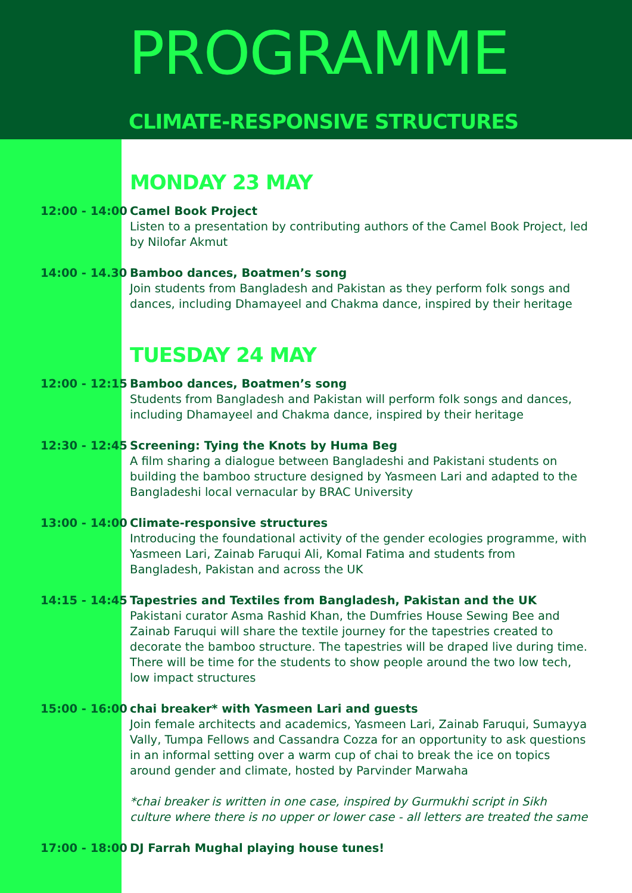PROGRAMME
CLIMATE-RESPONSIVE STRUCTURES
MONDAY 23 MAY
12:00 - 14:00
Camel Book Project
Listen to a presentation by contributing authors of the Camel Book Project, led by Nilofar Akmut
14:00 - 14.30
Bamboo dances, Boatmen’s song
Join students from Bangladesh and Pakistan as they perform folk songs and dances, including Dhamayeel and Chakma dance, inspired by their heritage
TUESDAY 24 MAY
12:00 - 12:15
Bamboo dances, Boatmen’s song
Students from Bangladesh and Pakistan will perform folk songs and dances, including Dhamayeel and Chakma dance, inspired by their heritage
12:30 - 12:45
Screening: Tying the Knots by Huma Beg
A film sharing a dialogue between Bangladeshi and Pakistani students on building the bamboo structure designed by Yasmeen Lari and adapted to the Bangladeshi local vernacular by BRAC University
13:00 - 14:00
Climate-responsive structures
Introducing the foundational activity of the gender ecologies programme, with Yasmeen Lari, Zainab Faruqui Ali, Komal Fatima and students from Bangladesh, Pakistan and across the UK
14:15 - 14:45
Tapestries and Textiles from Bangladesh, Pakistan and the UK
Pakistani curator Asma Rashid Khan, the Dumfries House Sewing Bee and Zainab Faruqui will share the textile journey for the tapestries created to decorate the bamboo structure. The tapestries will be draped live during time. There will be time for the students to show people around the two low tech, low impact structures
15:00 - 16:00
chai breaker* with Yasmeen Lari and guests
Join female architects and academics, Yasmeen Lari, Zainab Faruqui, Sumayya Vally, Tumpa Fellows and Cassandra Cozza for an opportunity to ask questions in an informal setting over a warm cup of chai to break the ice on topics around gender and climate, hosted by Parvinder Marwaha
*chai breaker is written in one case, inspired by Gurmukhi script in Sikh culture where there is no upper or lower case - all letters are treated the same
17:00 - 18:00
DJ Farrah Mughal playing house tunes!